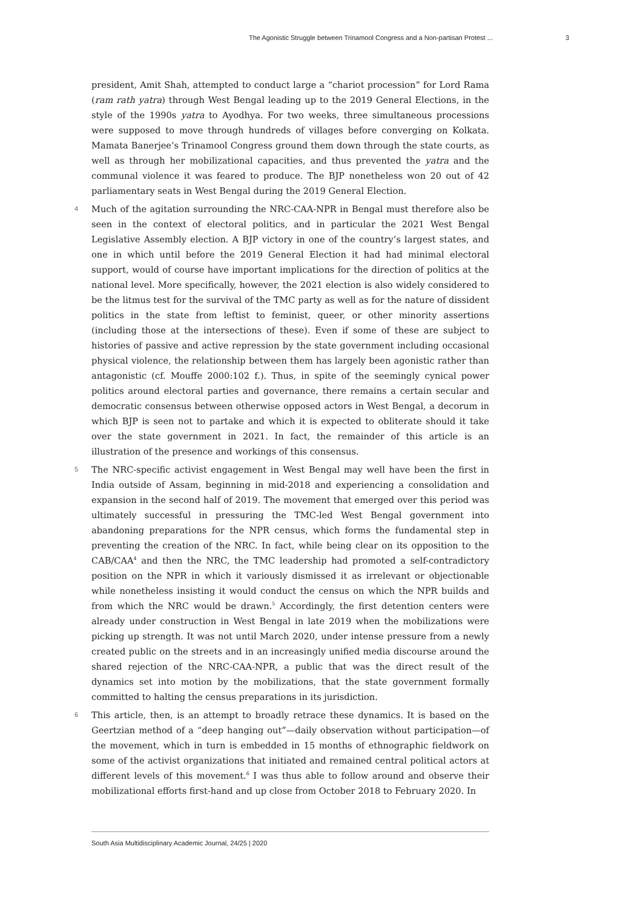The Agonistic Struggle between Trinamool Congress and a Non-partisan Protest ... 3
president, Amit Shah, attempted to conduct large a “chariot procession” for Lord Rama (ram rath yatra) through West Bengal leading up to the 2019 General Elections, in the style of the 1990s yatra to Ayodhya. For two weeks, three simultaneous processions were supposed to move through hundreds of villages before converging on Kolkata. Mamata Banerjee’s Trinamool Congress ground them down through the state courts, as well as through her mobilizational capacities, and thus prevented the yatra and the communal violence it was feared to produce. The BJP nonetheless won 20 out of 42 parliamentary seats in West Bengal during the 2019 General Election.
4 Much of the agitation surrounding the NRC-CAA-NPR in Bengal must therefore also be seen in the context of electoral politics, and in particular the 2021 West Bengal Legislative Assembly election. A BJP victory in one of the country’s largest states, and one in which until before the 2019 General Election it had had minimal electoral support, would of course have important implications for the direction of politics at the national level. More specifically, however, the 2021 election is also widely considered to be the litmus test for the survival of the TMC party as well as for the nature of dissident politics in the state from leftist to feminist, queer, or other minority assertions (including those at the intersections of these). Even if some of these are subject to histories of passive and active repression by the state government including occasional physical violence, the relationship between them has largely been agonistic rather than antagonistic (cf. Mouffe 2000:102 f.). Thus, in spite of the seemingly cynical power politics around electoral parties and governance, there remains a certain secular and democratic consensus between otherwise opposed actors in West Bengal, a decorum in which BJP is seen not to partake and which it is expected to obliterate should it take over the state government in 2021. In fact, the remainder of this article is an illustration of the presence and workings of this consensus.
5 The NRC-specific activist engagement in West Bengal may well have been the first in India outside of Assam, beginning in mid-2018 and experiencing a consolidation and expansion in the second half of 2019. The movement that emerged over this period was ultimately successful in pressuring the TMC-led West Bengal government into abandoning preparations for the NPR census, which forms the fundamental step in preventing the creation of the NRC. In fact, while being clear on its opposition to the CAB/CAA<sup>4</sup> and then the NRC, the TMC leadership had promoted a self-contradictory position on the NPR in which it variously dismissed it as irrelevant or objectionable while nonetheless insisting it would conduct the census on which the NPR builds and from which the NRC would be drawn.<sup>5</sup> Accordingly, the first detention centers were already under construction in West Bengal in late 2019 when the mobilizations were picking up strength. It was not until March 2020, under intense pressure from a newly created public on the streets and in an increasingly unified media discourse around the shared rejection of the NRC-CAA-NPR, a public that was the direct result of the dynamics set into motion by the mobilizations, that the state government formally committed to halting the census preparations in its jurisdiction.
6 This article, then, is an attempt to broadly retrace these dynamics. It is based on the Geertzian method of a “deep hanging out”—daily observation without participation—of the movement, which in turn is embedded in 15 months of ethnographic fieldwork on some of the activist organizations that initiated and remained central political actors at different levels of this movement.<sup>6</sup> I was thus able to follow around and observe their mobilizational efforts first-hand and up close from October 2018 to February 2020. In
South Asia Multidisciplinary Academic Journal, 24/25 | 2020